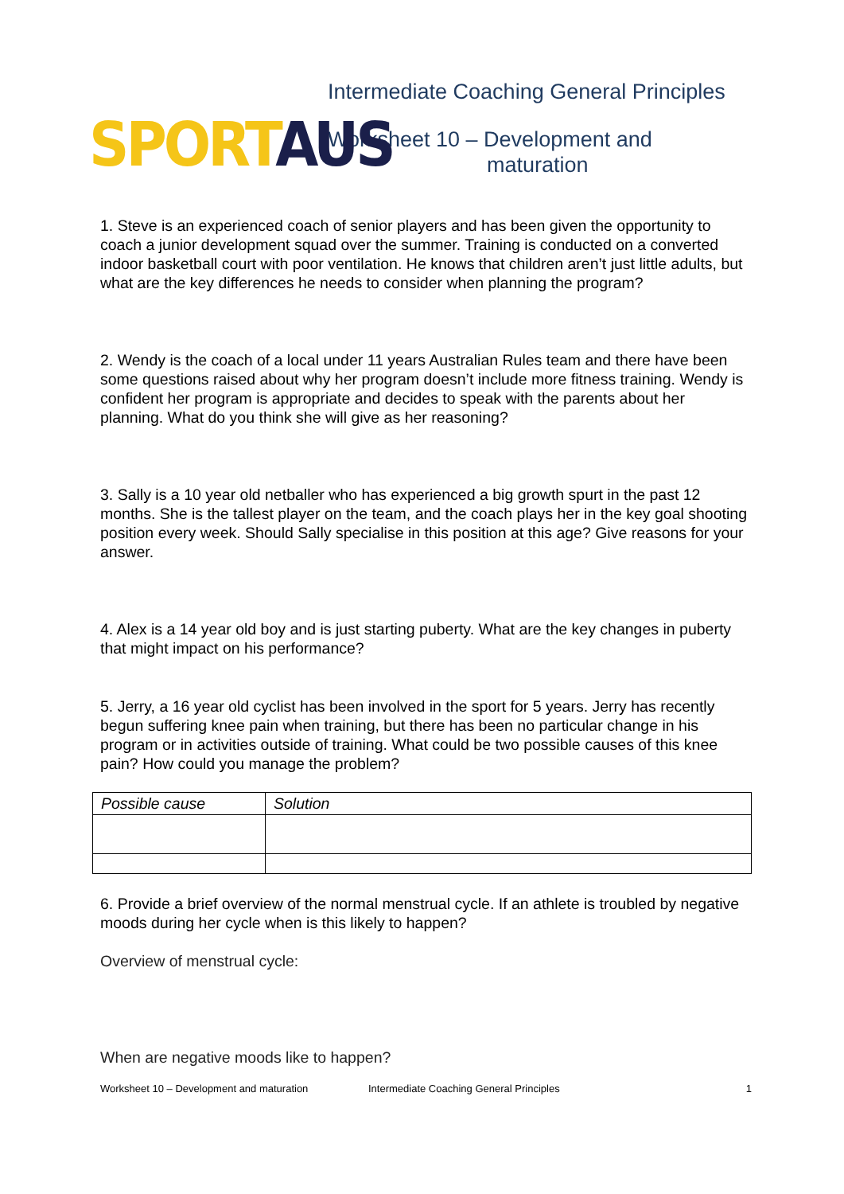SPORT AUS
Intermediate Coaching General Principles
Worksheet 10 – Development and
maturation
1. Steve is an experienced coach of senior players and has been given the opportunity to coach a junior development squad over the summer. Training is conducted on a converted indoor basketball court with poor ventilation. He knows that children aren’t just little adults, but what are the key differences he needs to consider when planning the program?
2. Wendy is the coach of a local under 11 years Australian Rules team and there have been some questions raised about why her program doesn’t include more fitness training. Wendy is confident her program is appropriate and decides to speak with the parents about her planning. What do you think she will give as her reasoning?
3. Sally is a 10 year old netballer who has experienced a big growth spurt in the past 12 months. She is the tallest player on the team, and the coach plays her in the key goal shooting position every week. Should Sally specialise in this position at this age? Give reasons for your answer.
4. Alex is a 14 year old boy and is just starting puberty. What are the key changes in puberty that might impact on his performance?
5. Jerry, a 16 year old cyclist has been involved in the sport for 5 years. Jerry has recently begun suffering knee pain when training, but there has been no particular change in his program or in activities outside of training. What could be two possible causes of this knee pain? How could you manage the problem?
| Possible cause | Solution |
6. Provide a brief overview of the normal menstrual cycle. If an athlete is troubled by negative moods during her cycle when is this likely to happen?
Overview of menstrual cycle:
When are negative moods like to happen?
Worksheet 10 – Development and maturation Intermediate Coaching General Principles 1